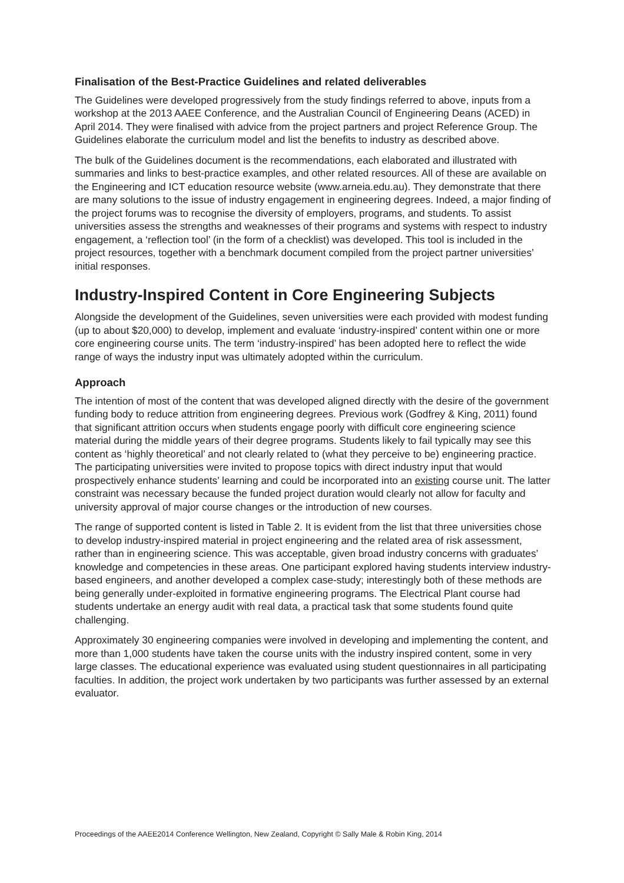Finalisation of the Best-Practice Guidelines and related deliverables
The Guidelines were developed progressively from the study findings referred to above, inputs from a workshop at the 2013 AAEE Conference, and the Australian Council of Engineering Deans (ACED) in April 2014. They were finalised with advice from the project partners and project Reference Group. The Guidelines elaborate the curriculum model and list the benefits to industry as described above.
The bulk of the Guidelines document is the recommendations, each elaborated and illustrated with summaries and links to best-practice examples, and other related resources. All of these are available on the Engineering and ICT education resource website (www.arneia.edu.au). They demonstrate that there are many solutions to the issue of industry engagement in engineering degrees. Indeed, a major finding of the project forums was to recognise the diversity of employers, programs, and students. To assist universities assess the strengths and weaknesses of their programs and systems with respect to industry engagement, a ‘reflection tool’ (in the form of a checklist) was developed. This tool is included in the project resources, together with a benchmark document compiled from the project partner universities’ initial responses.
Industry-Inspired Content in Core Engineering Subjects
Alongside the development of the Guidelines, seven universities were each provided with modest funding (up to about $20,000) to develop, implement and evaluate ‘industry-inspired’ content within one or more core engineering course units. The term ‘industry-inspired’ has been adopted here to reflect the wide range of ways the industry input was ultimately adopted within the curriculum.
Approach
The intention of most of the content that was developed aligned directly with the desire of the government funding body to reduce attrition from engineering degrees. Previous work (Godfrey & King, 2011) found that significant attrition occurs when students engage poorly with difficult core engineering science material during the middle years of their degree programs. Students likely to fail typically may see this content as ‘highly theoretical’ and not clearly related to (what they perceive to be) engineering practice. The participating universities were invited to propose topics with direct industry input that would prospectively enhance students’ learning and could be incorporated into an existing course unit. The latter constraint was necessary because the funded project duration would clearly not allow for faculty and university approval of major course changes or the introduction of new courses.
The range of supported content is listed in Table 2. It is evident from the list that three universities chose to develop industry-inspired material in project engineering and the related area of risk assessment, rather than in engineering science. This was acceptable, given broad industry concerns with graduates’ knowledge and competencies in these areas. One participant explored having students interview industry-based engineers, and another developed a complex case-study; interestingly both of these methods are being generally under-exploited in formative engineering programs. The Electrical Plant course had students undertake an energy audit with real data, a practical task that some students found quite challenging.
Approximately 30 engineering companies were involved in developing and implementing the content, and more than 1,000 students have taken the course units with the industry inspired content, some in very large classes. The educational experience was evaluated using student questionnaires in all participating faculties. In addition, the project work undertaken by two participants was further assessed by an external evaluator.
Proceedings of the AAEE2014 Conference Wellington, New Zealand, Copyright © Sally Male & Robin King, 2014